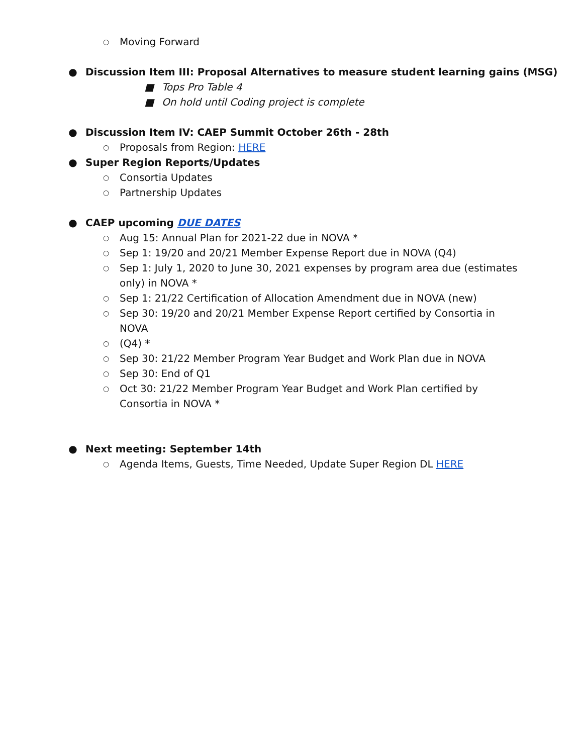○ Moving Forward
● Discussion Item III: Proposal Alternatives to measure student learning gains (MSG)
■ Tops Pro Table 4
■ On hold until Coding project is complete
● Discussion Item IV: CAEP Summit October 26th - 28th
○ Proposals from Region: HERE
● Super Region Reports/Updates
○ Consortia Updates
○ Partnership Updates
● CAEP upcoming DUE DATES
○ Aug 15: Annual Plan for 2021-22 due in NOVA *
○ Sep 1: 19/20 and 20/21 Member Expense Report due in NOVA (Q4)
○ Sep 1: July 1, 2020 to June 30, 2021 expenses by program area due (estimates only) in NOVA *
○ Sep 1: 21/22 Certification of Allocation Amendment due in NOVA (new)
○ Sep 30: 19/20 and 20/21 Member Expense Report certified by Consortia in NOVA
○ (Q4) *
○ Sep 30: 21/22 Member Program Year Budget and Work Plan due in NOVA
○ Sep 30: End of Q1
○ Oct 30: 21/22 Member Program Year Budget and Work Plan certified by Consortia in NOVA *
● Next meeting: September 14th
○ Agenda Items, Guests, Time Needed, Update Super Region DL HERE